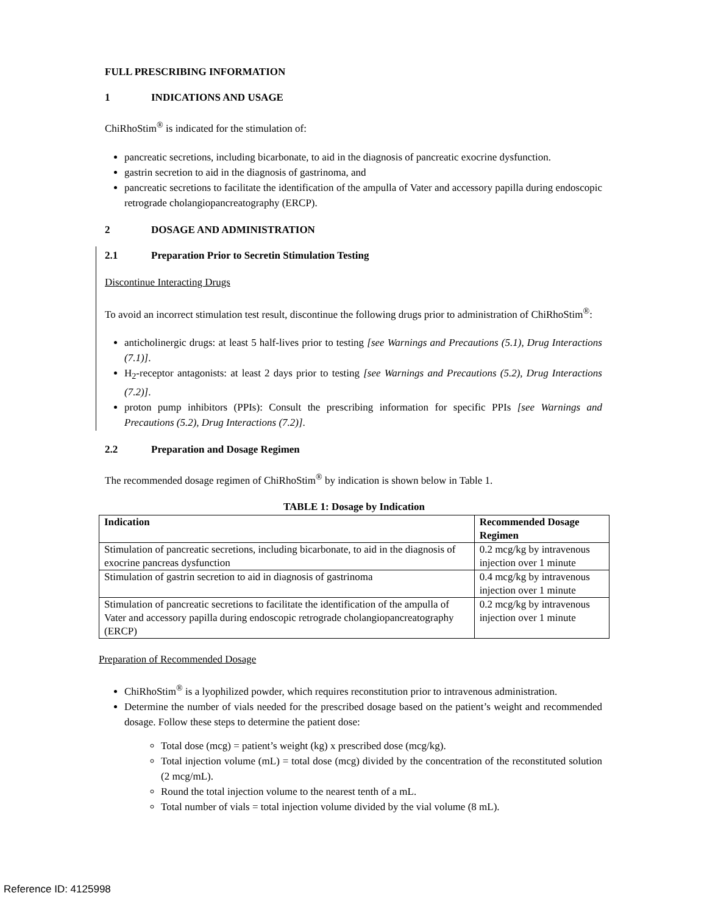FULL PRESCRIBING INFORMATION
1 INDICATIONS AND USAGE
ChiRhoStim<sup>®</sup> is indicated for the stimulation of:
pancreatic secretions, including bicarbonate, to aid in the diagnosis of pancreatic exocrine dysfunction.
gastrin secretion to aid in the diagnosis of gastrinoma, and
pancreatic secretions to facilitate the identification of the ampulla of Vater and accessory papilla during endoscopic retrograde cholangiopancreatography (ERCP).
2 DOSAGE AND ADMINISTRATION
2.1 Preparation Prior to Secretin Stimulation Testing
Discontinue Interacting Drugs
To avoid an incorrect stimulation test result, discontinue the following drugs prior to administration of ChiRhoStim<sup>®</sup>:
anticholinergic drugs: at least 5 half-lives prior to testing [see Warnings and Precautions (5.1), Drug Interactions (7.1)].
H<sub>2</sub>-receptor antagonists: at least 2 days prior to testing [see Warnings and Precautions (5.2), Drug Interactions (7.2)].
proton pump inhibitors (PPIs): Consult the prescribing information for specific PPIs [see Warnings and Precautions (5.2), Drug Interactions (7.2)].
2.2 Preparation and Dosage Regimen
The recommended dosage regimen of ChiRhoStim<sup>®</sup> by indication is shown below in Table 1.
TABLE 1: Dosage by Indication
| Indication | Recommended Dosage Regimen |
| --- | --- |
| Stimulation of pancreatic secretions, including bicarbonate, to aid in the diagnosis of exocrine pancreas dysfunction | 0.2 mcg/kg by intravenous injection over 1 minute |
| Stimulation of gastrin secretion to aid in diagnosis of gastrinoma | 0.4 mcg/kg by intravenous injection over 1 minute |
| Stimulation of pancreatic secretions to facilitate the identification of the ampulla of Vater and accessory papilla during endoscopic retrograde cholangiopancreatography (ERCP) | 0.2 mcg/kg by intravenous injection over 1 minute |
Preparation of Recommended Dosage
ChiRhoStim<sup>®</sup> is a lyophilized powder, which requires reconstitution prior to intravenous administration.
Determine the number of vials needed for the prescribed dosage based on the patient’s weight and recommended dosage. Follow these steps to determine the patient dose:
Total dose (mcg) = patient’s weight (kg) x prescribed dose (mcg/kg).
Total injection volume (mL) = total dose (mcg) divided by the concentration of the reconstituted solution (2 mcg/mL).
Round the total injection volume to the nearest tenth of a mL.
Total number of vials = total injection volume divided by the vial volume (8 mL).
Reference ID: 4125998